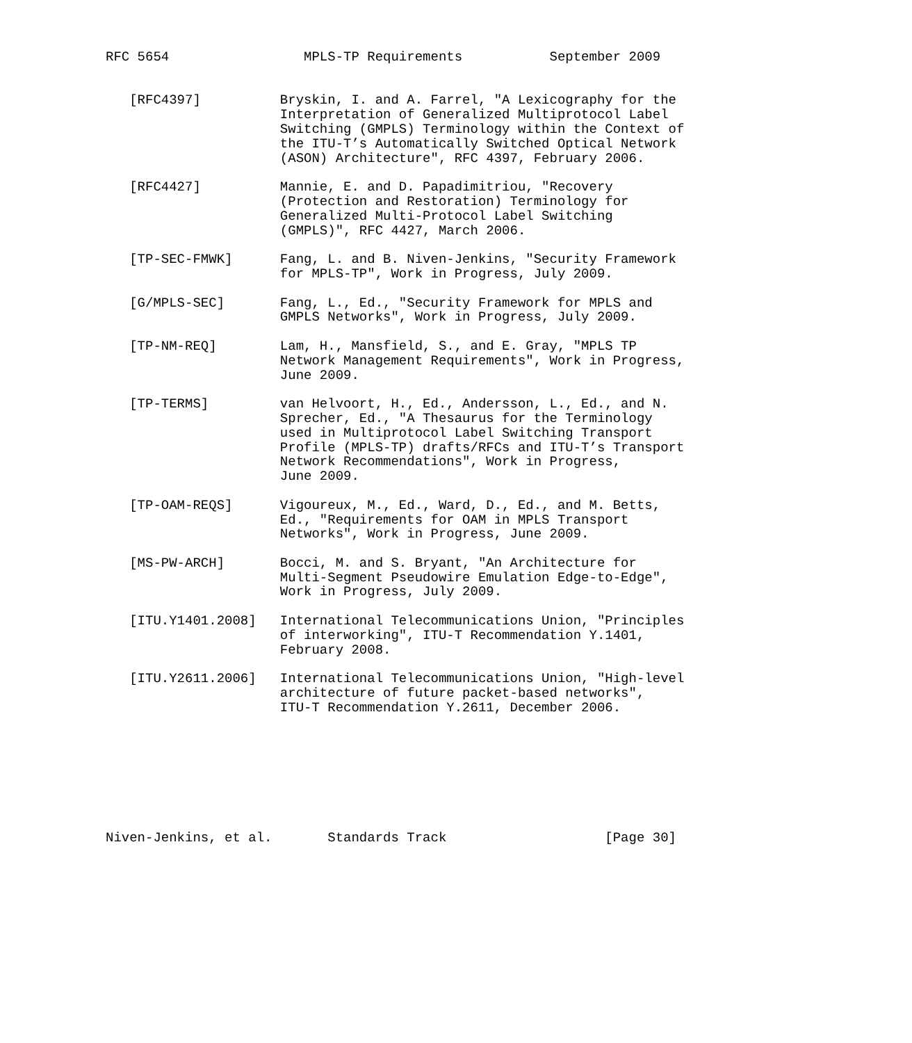RFC 5654                 MPLS-TP Requirements           September 2009


   [RFC4397]          Bryskin, I. and A. Farrel, "A Lexicography for the
                      Interpretation of Generalized Multiprotocol Label
                      Switching (GMPLS) Terminology within the Context of
                      the ITU-T’s Automatically Switched Optical Network
                      (ASON) Architecture", RFC 4397, February 2006.

   [RFC4427]          Mannie, E. and D. Papadimitriou, "Recovery
                      (Protection and Restoration) Terminology for
                      Generalized Multi-Protocol Label Switching
                      (GMPLS)", RFC 4427, March 2006.

   [TP-SEC-FMWK]      Fang, L. and B. Niven-Jenkins, "Security Framework
                      for MPLS-TP", Work in Progress, July 2009.

   [G/MPLS-SEC]       Fang, L., Ed., "Security Framework for MPLS and
                      GMPLS Networks", Work in Progress, July 2009.

   [TP-NM-REQ]        Lam, H., Mansfield, S., and E. Gray, "MPLS TP
                      Network Management Requirements", Work in Progress,
                      June 2009.

   [TP-TERMS]         van Helvoort, H., Ed., Andersson, L., Ed., and N.
                      Sprecher, Ed., "A Thesaurus for the Terminology
                      used in Multiprotocol Label Switching Transport
                      Profile (MPLS-TP) drafts/RFCs and ITU-T’s Transport
                      Network Recommendations", Work in Progress,
                      June 2009.

   [TP-OAM-REQS]      Vigoureux, M., Ed., Ward, D., Ed., and M. Betts,
                      Ed., "Requirements for OAM in MPLS Transport
                      Networks", Work in Progress, June 2009.

   [MS-PW-ARCH]       Bocci, M. and S. Bryant, "An Architecture for
                      Multi-Segment Pseudowire Emulation Edge-to-Edge",
                      Work in Progress, July 2009.

   [ITU.Y1401.2008]   International Telecommunications Union, "Principles
                      of interworking", ITU-T Recommendation Y.1401,
                      February 2008.

   [ITU.Y2611.2006]   International Telecommunications Union, "High-level
                      architecture of future packet-based networks",
                      ITU-T Recommendation Y.2611, December 2006.








Niven-Jenkins, et al.       Standards Track                    [Page 30]